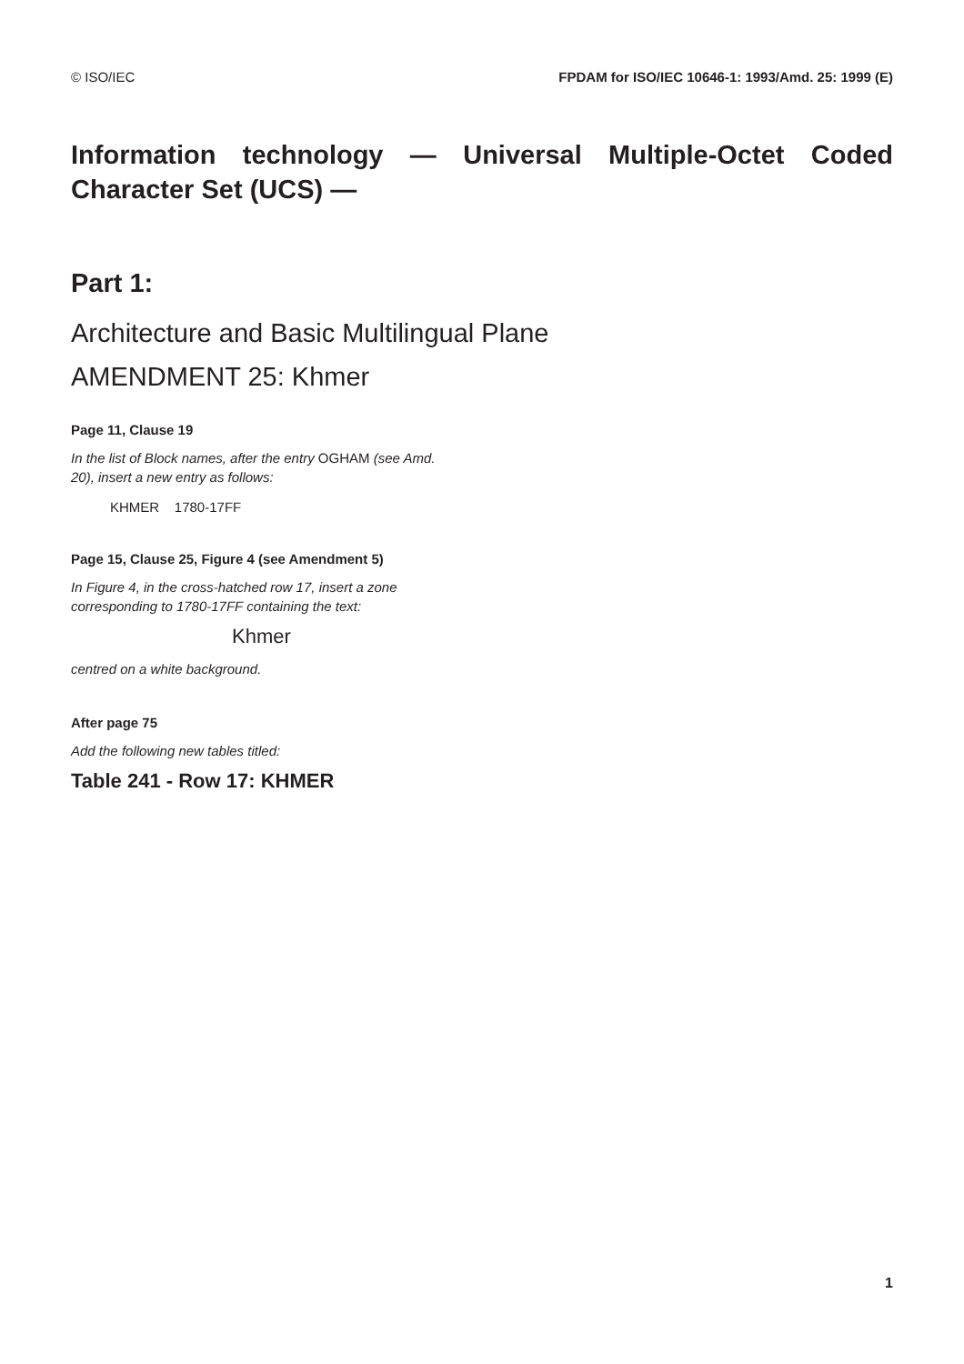© ISO/IEC FPDAM for ISO/IEC 10646-1: 1993/Amd. 25: 1999 (E)
Information technology — Universal Multiple-Octet Coded Character Set (UCS) —
Part 1:
Architecture and Basic Multilingual Plane
AMENDMENT 25: Khmer
Page 11, Clause 19
In the list of Block names, after the entry OGHAM (see Amd. 20), insert a new entry as follows:
KHMER 1780-17FF
Page 15, Clause 25, Figure 4 (see Amendment 5)
In Figure 4, in the cross-hatched row 17, insert a zone corresponding to 1780-17FF containing the text:
Khmer
centred on a white background.
After page 75
Add the following new tables titled:
Table 241 - Row 17: KHMER
1